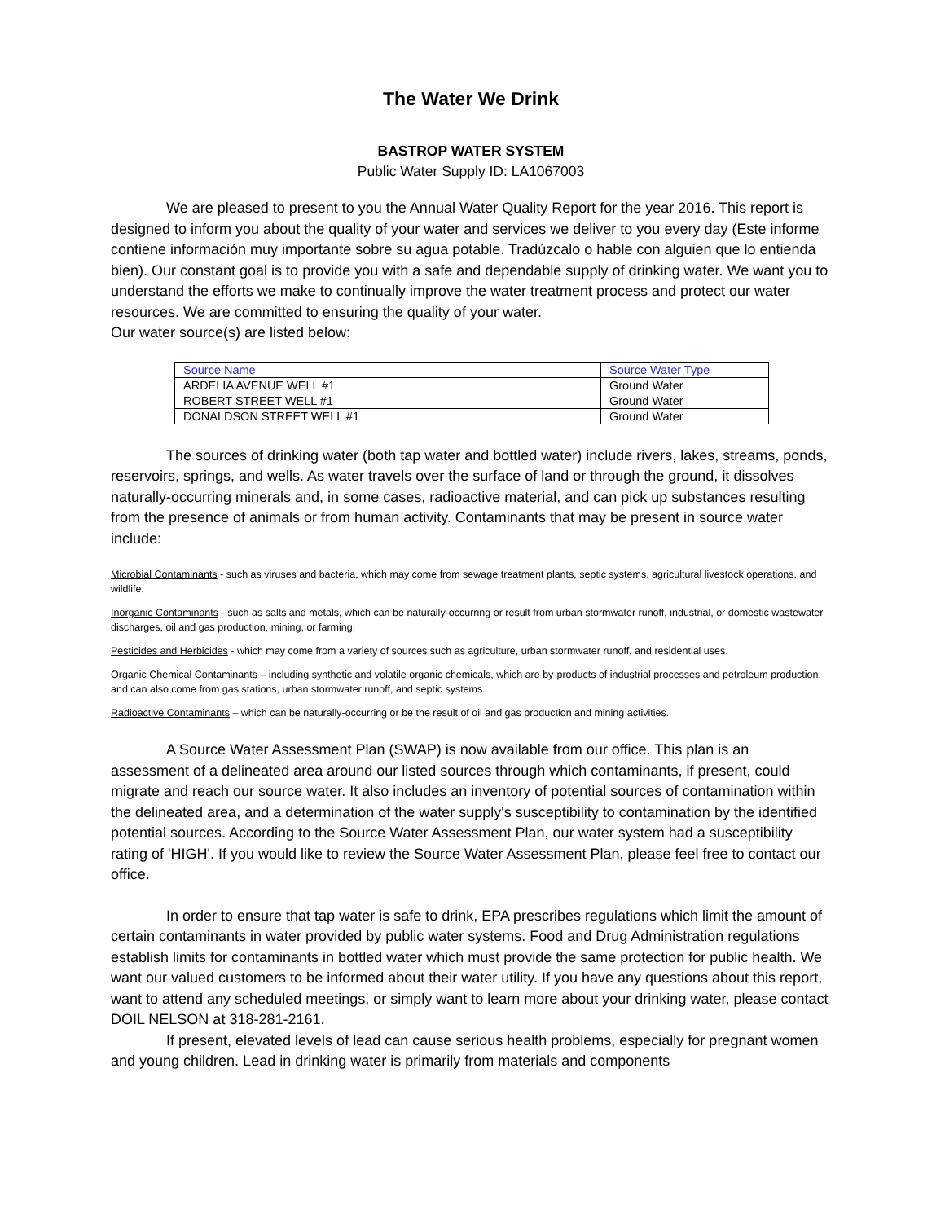The Water We Drink
BASTROP WATER SYSTEM
Public Water Supply ID: LA1067003
We are pleased to present to you the Annual Water Quality Report for the year 2016. This report is designed to inform you about the quality of your water and services we deliver to you every day (Este informe contiene información muy importante sobre su agua potable. Tradúzcalo o hable con alguien que lo entienda bien). Our constant goal is to provide you with a safe and dependable supply of drinking water. We want you to understand the efforts we make to continually improve the water treatment process and protect our water resources. We are committed to ensuring the quality of your water.
Our water source(s) are listed below:
| Source Name | Source Water Type |
| ARDELIA AVENUE WELL #1 | Ground Water |
| ROBERT STREET WELL #1 | Ground Water |
| DONALDSON STREET WELL #1 | Ground Water |
The sources of drinking water (both tap water and bottled water) include rivers, lakes, streams, ponds, reservoirs, springs, and wells. As water travels over the surface of land or through the ground, it dissolves naturally-occurring minerals and, in some cases, radioactive material, and can pick up substances resulting from the presence of animals or from human activity. Contaminants that may be present in source water include:
Microbial Contaminants - such as viruses and bacteria, which may come from sewage treatment plants, septic systems, agricultural livestock operations, and wildlife.
Inorganic Contaminants - such as salts and metals, which can be naturally-occurring or result from urban stormwater runoff, industrial, or domestic wastewater discharges, oil and gas production, mining, or farming.
Pesticides and Herbicides - which may come from a variety of sources such as agriculture, urban stormwater runoff, and residential uses.
Organic Chemical Contaminants – including synthetic and volatile organic chemicals, which are by-products of industrial processes and petroleum production, and can also come from gas stations, urban stormwater runoff, and septic systems.
Radioactive Contaminants – which can be naturally-occurring or be the result of oil and gas production and mining activities.
A Source Water Assessment Plan (SWAP) is now available from our office. This plan is an assessment of a delineated area around our listed sources through which contaminants, if present, could migrate and reach our source water. It also includes an inventory of potential sources of contamination within the delineated area, and a determination of the water supply's susceptibility to contamination by the identified potential sources. According to the Source Water Assessment Plan, our water system had a susceptibility rating of 'HIGH'. If you would like to review the Source Water Assessment Plan, please feel free to contact our office.
In order to ensure that tap water is safe to drink, EPA prescribes regulations which limit the amount of certain contaminants in water provided by public water systems. Food and Drug Administration regulations establish limits for contaminants in bottled water which must provide the same protection for public health. We want our valued customers to be informed about their water utility. If you have any questions about this report, want to attend any scheduled meetings, or simply want to learn more about your drinking water, please contact DOIL NELSON at 318-281-2161.
If present, elevated levels of lead can cause serious health problems, especially for pregnant women and young children. Lead in drinking water is primarily from materials and components